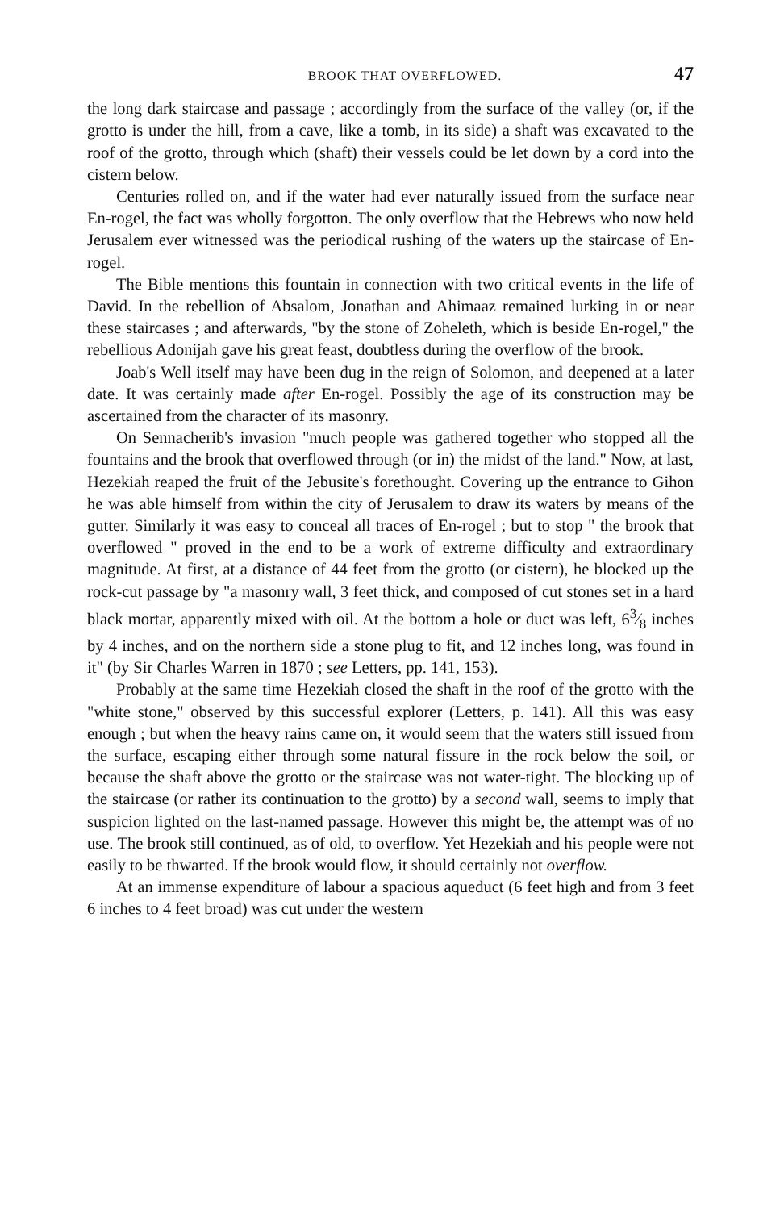BROOK THAT OVERFLOWED. 47
the long dark staircase and passage ; accordingly from the surface of the valley (or, if the grotto is under the hill, from a cave, like a tomb, in its side) a shaft was excavated to the roof of the grotto, through which (shaft) their vessels could be let down by a cord into the cistern below.
Centuries rolled on, and if the water had ever naturally issued from the surface near En-rogel, the fact was wholly forgotton. The only overflow that the Hebrews who now held Jerusalem ever witnessed was the periodical rushing of the waters up the staircase of En-rogel.
The Bible mentions this fountain in connection with two critical events in the life of David. In the rebellion of Absalom, Jonathan and Ahimaaz remained lurking in or near these staircases ; and afterwards, "by the stone of Zoheleth, which is beside En-rogel," the rebellious Adonijah gave his great feast, doubtless during the overflow of the brook.
Joab's Well itself may have been dug in the reign of Solomon, and deepened at a later date. It was certainly made after En-rogel. Possibly the age of its construction may be ascertained from the character of its masonry.
On Sennacherib's invasion "much people was gathered together who stopped all the fountains and the brook that overflowed through (or in) the midst of the land." Now, at last, Hezekiah reaped the fruit of the Jebusite's forethought. Covering up the entrance to Gihon he was able himself from within the city of Jerusalem to draw its waters by means of the gutter. Similarly it was easy to conceal all traces of En-rogel ; but to stop " the brook that overflowed " proved in the end to be a work of extreme difficulty and extraordinary magnitude. At first, at a distance of 44 feet from the grotto (or cistern), he blocked up the rock-cut passage by "a masonry wall, 3 feet thick, and composed of cut stones set in a hard black mortar, apparently mixed with oil. At the bottom a hole or duct was left, 63⁄8 inches by 4 inches, and on the northern side a stone plug to fit, and 12 inches long, was found in it" (by Sir Charles Warren in 1870 ; see Letters, pp. 141, 153).
Probably at the same time Hezekiah closed the shaft in the roof of the grotto with the "white stone," observed by this successful explorer (Letters, p. 141). All this was easy enough ; but when the heavy rains came on, it would seem that the waters still issued from the surface, escaping either through some natural fissure in the rock below the soil, or because the shaft above the grotto or the staircase was not water-tight. The blocking up of the staircase (or rather its continuation to the grotto) by a second wall, seems to imply that suspicion lighted on the last-named passage. However this might be, the attempt was of no use. The brook still continued, as of old, to overflow. Yet Hezekiah and his people were not easily to be thwarted. If the brook would flow, it should certainly not overflow.
At an immense expenditure of labour a spacious aqueduct (6 feet high and from 3 feet 6 inches to 4 feet broad) was cut under the western